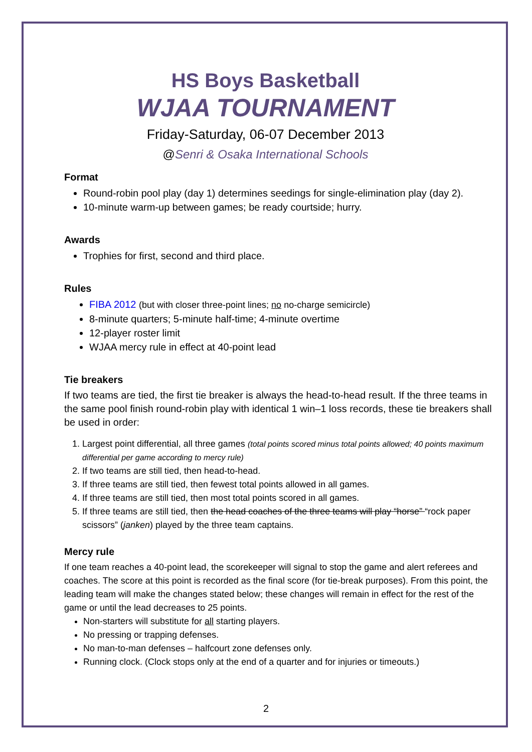HS Boys Basketball
WJAA TOURNAMENT
Friday-Saturday, 06-07 December 2013
@Senri & Osaka International Schools
Format
Round-robin pool play (day 1) determines seedings for single-elimination play (day 2).
10-minute warm-up between games; be ready courtside; hurry.
Awards
Trophies for first, second and third place.
Rules
FIBA 2012 (but with closer three-point lines; no no-charge semicircle)
8-minute quarters; 5-minute half-time; 4-minute overtime
12-player roster limit
WJAA mercy rule in effect at 40-point lead
Tie breakers
If two teams are tied, the first tie breaker is always the head-to-head result. If the three teams in the same pool finish round-robin play with identical 1 win–1 loss records, these tie breakers shall be used in order:
1. Largest point differential, all three games (total points scored minus total points allowed; 40 points maximum differential per game according to mercy rule)
2. If two teams are still tied, then head-to-head.
3. If three teams are still tied, then fewest total points allowed in all games.
4. If three teams are still tied, then most total points scored in all games.
5. If three teams are still tied, then the head coaches of the three teams will play “horse” “rock paper scissors” (janken) played by the three team captains.
Mercy rule
If one team reaches a 40-point lead, the scorekeeper will signal to stop the game and alert referees and coaches. The score at this point is recorded as the final score (for tie-break purposes). From this point, the leading team will make the changes stated below; these changes will remain in effect for the rest of the game or until the lead decreases to 25 points.
Non-starters will substitute for all starting players.
No pressing or trapping defenses.
No man-to-man defenses – halfcourt zone defenses only.
Running clock. (Clock stops only at the end of a quarter and for injuries or timeouts.)
2